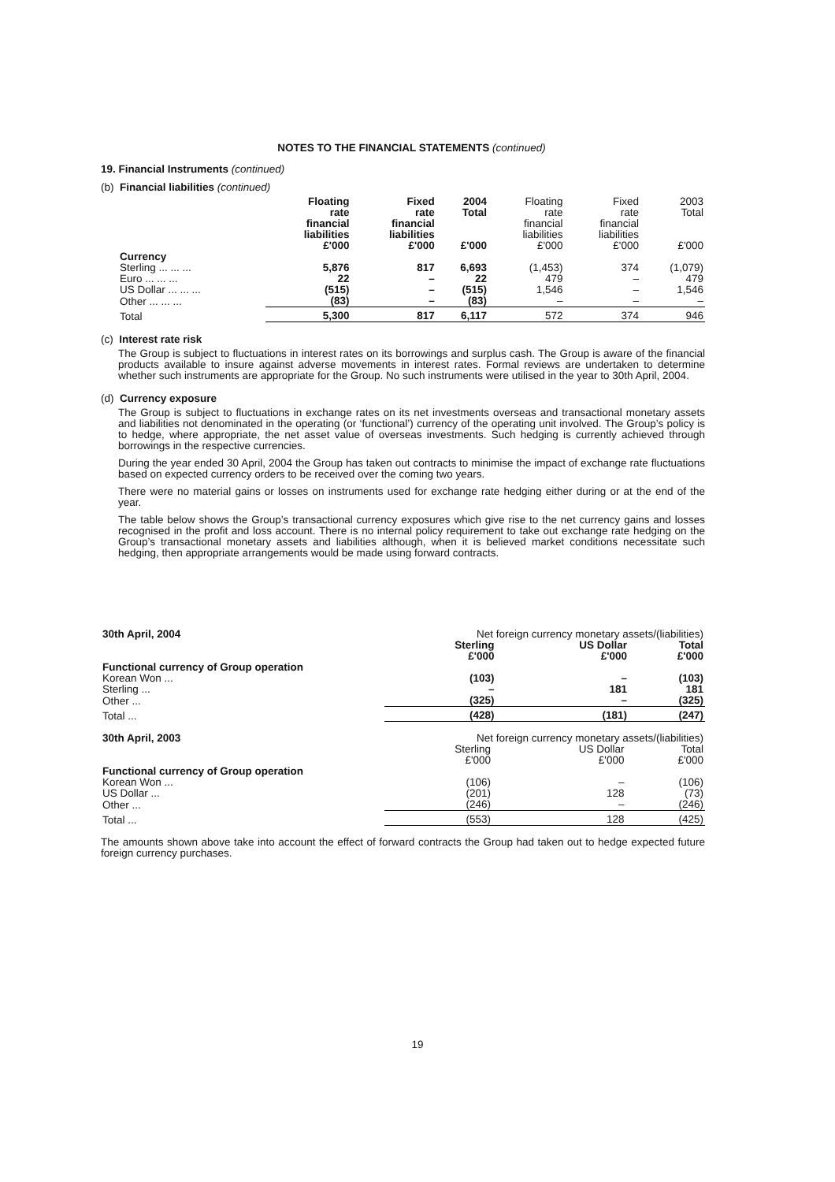NOTES TO THE FINANCIAL STATEMENTS (continued)
19. Financial Instruments (continued)
(b) Financial liabilities (continued)
| | Floating rate financial liabilities £'000 | Fixed rate financial liabilities £'000 | 2004 Total £'000 | Floating rate financial liabilities £'000 | Fixed rate financial liabilities £'000 | 2003 Total £'000 |
| Currency | | | | | | |
| Sterling ... ... ... | 5,876 | 817 | 6,693 | (1,453) | 374 | (1,079) |
| Euro ... ... ... | 22 | – | 22 | 479 | – | 479 |
| US Dollar ... ... ... | (515) | – | (515) | 1,546 | – | 1,546 |
| Other ... ... ... | (83) | – | (83) | – | – | – |
| Total | 5,300 | 817 | 6,117 | 572 | 374 | 946 |
(c) Interest rate risk
The Group is subject to fluctuations in interest rates on its borrowings and surplus cash. The Group is aware of the financial products available to insure against adverse movements in interest rates. Formal reviews are undertaken to determine whether such instruments are appropriate for the Group. No such instruments were utilised in the year to 30th April, 2004.
(d) Currency exposure
The Group is subject to fluctuations in exchange rates on its net investments overseas and transactional monetary assets and liabilities not denominated in the operating (or ‘functional’) currency of the operating unit involved. The Group’s policy is to hedge, where appropriate, the net asset value of overseas investments. Such hedging is currently achieved through borrowings in the respective currencies.
During the year ended 30 April, 2004 the Group has taken out contracts to minimise the impact of exchange rate fluctuations based on expected currency orders to be received over the coming two years.
There were no material gains or losses on instruments used for exchange rate hedging either during or at the end of the year.
The table below shows the Group’s transactional currency exposures which give rise to the net currency gains and losses recognised in the profit and loss account. There is no internal policy requirement to take out exchange rate hedging on the Group’s transactional monetary assets and liabilities although, when it is believed market conditions necessitate such hedging, then appropriate arrangements would be made using forward contracts.
| 30th April, 2004 | Net foreign currency monetary assets/(liabilities) | | |
| | Sterling £'000 | US Dollar £'000 | Total £'000 |
| Functional currency of Group operation | | | |
| Korean Won ... | (103) | – | (103) |
| Sterling ... | – | 181 | 181 |
| Other ... | (325) | – | (325) |
| Total ... | (428) | (181) | (247) |
| 30th April, 2003 | Net foreign currency monetary assets/(liabilities) | | |
| | Sterling £'000 | US Dollar £'000 | Total £'000 |
| Functional currency of Group operation | | | |
| Korean Won ... | (106) | – | (106) |
| US Dollar ... | (201) | 128 | (73) |
| Other ... | (246) | – | (246) |
| Total ... | (553) | 128 | (425) |
The amounts shown above take into account the effect of forward contracts the Group had taken out to hedge expected future foreign currency purchases.
19